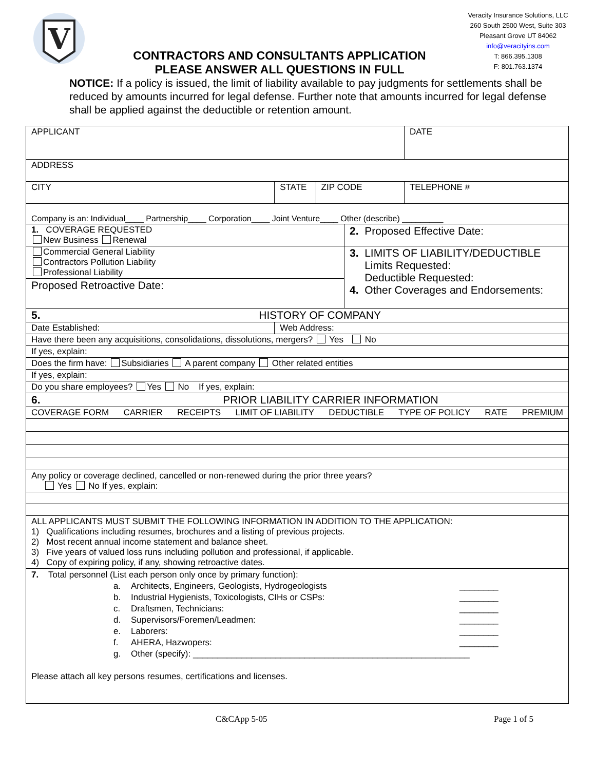V
CONTRACTORS AND CONSULTANTS APPLICATION
PLEASE ANSWER ALL QUESTIONS IN FULL
Veracity Insurance Solutions, LLC
260 South 2500 West, Suite 303
Pleasant Grove UT 84062
info@veracityins.com
T: 866.395.1308
F: 801.763.1374
NOTICE: If a policy is issued, the limit of liability available to pay judgments for settlements shall be reduced by amounts incurred for legal defense. Further note that amounts incurred for legal defense shall be applied against the deductible or retention amount.
| APPLICANT | | | | DATE |
| ADDRESS | | | | |
| CITY | STATE | ZIP CODE | | TELEPHONE # |
| Company is an: Individual____ Partnership____ Corporation____ Joint Venture____ Other (describe) _________ | | | | |
| 1. COVERAGE REQUESTED New Business Renewal | | | 2. Proposed Effective Date: | |
| Commercial General Liability Contractors Pollution Liability Professional Liability | | | 3. LIMITS OF LIABILITY/DEDUCTIBLE Limits Requested: Deductible Requested: 4. Other Coverages and Endorsements: | |
| Proposed Retroactive Date: | | | | |
| 5. HISTORY OF COMPANY | | | | |
| Date Established: | Web Address: | | | |
| Have there been any acquisitions, consolidations, dissolutions, mergers? Yes No | | | | |
| If yes, explain: | | | | |
| Does the firm have: Subsidiaries A parent company Other related entities | | | | |
| If yes, explain: | | | | |
| Do you share employees? Yes No If yes, explain: | | | | |
| 6. PRIOR LIABILITY CARRIER INFORMATION | | | | |
| COVERAGE FORM CARRIER RECEIPTS LIMIT OF LIABILITY DEDUCTIBLE TYPE OF POLICY RATE PREMIUM | | | | |
| Any policy or coverage declined, cancelled or non-renewed during the prior three years? Yes No If yes, explain: | | | | |
| ALL APPLICANTS MUST SUBMIT THE FOLLOWING INFORMATION IN ADDITION TO THE APPLICATION: 1) Qualifications including resumes, brochures and a listing of previous projects. 2) Most recent annual income statement and balance sheet. 3) Five years of valued loss runs including pollution and professional, if applicable. 4) Copy of expiring policy, if any, showing retroactive dates. | | | | |
| 7. Total personnel (List each person only once by primary function): a. Architects, Engineers, Geologists, Hydrogeologists ________ b. Industrial Hygienists, Toxicologists, CIHs or CSPs: ________ c. Draftsmen, Technicians: ________ d. Supervisors/Foremen/Leadmen: ________ e. Laborers: ________ f. AHERA, Hazwopers: ________ g. Other (specify): _________________________________________________________ Please attach all key persons resumes, certifications and licenses. | | | | |
C&CApp 5-05 Page 1 of 5